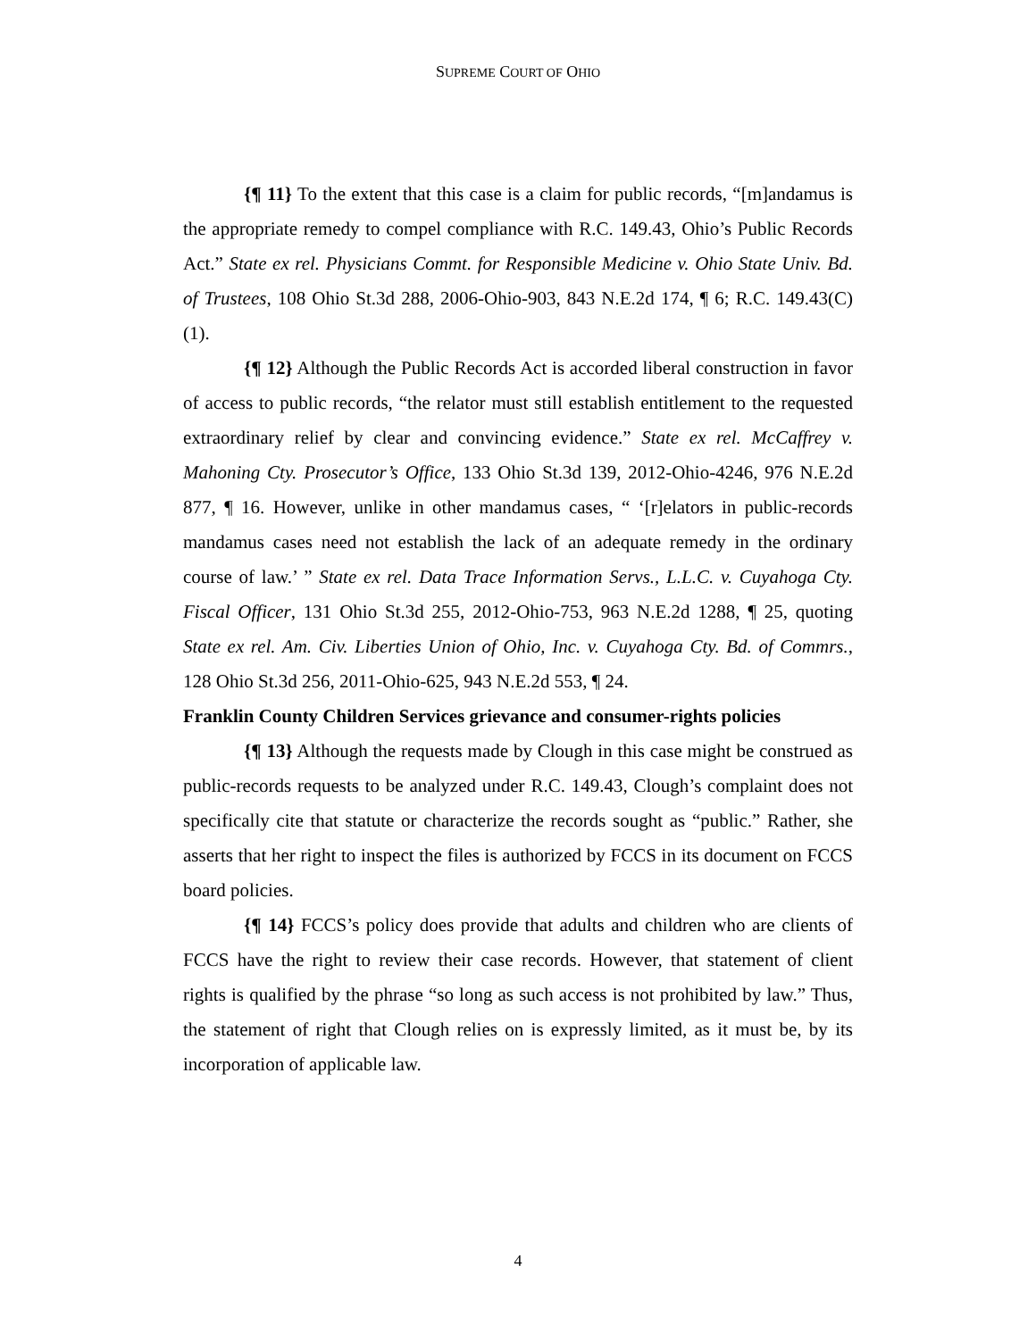SUPREME COURT OF OHIO
{¶ 11} To the extent that this case is a claim for public records, “[m]andamus is the appropriate remedy to compel compliance with R.C. 149.43, Ohio’s Public Records Act.” State ex rel. Physicians Commt. for Responsible Medicine v. Ohio State Univ. Bd. of Trustees, 108 Ohio St.3d 288, 2006-Ohio-903, 843 N.E.2d 174, ¶ 6; R.C. 149.43(C)(1).
{¶ 12} Although the Public Records Act is accorded liberal construction in favor of access to public records, “the relator must still establish entitlement to the requested extraordinary relief by clear and convincing evidence.” State ex rel. McCaffrey v. Mahoning Cty. Prosecutor’s Office, 133 Ohio St.3d 139, 2012-Ohio-4246, 976 N.E.2d 877, ¶ 16. However, unlike in other mandamus cases, “ ‘[r]elators in public-records mandamus cases need not establish the lack of an adequate remedy in the ordinary course of law.’ ” State ex rel. Data Trace Information Servs., L.L.C. v. Cuyahoga Cty. Fiscal Officer, 131 Ohio St.3d 255, 2012-Ohio-753, 963 N.E.2d 1288, ¶ 25, quoting State ex rel. Am. Civ. Liberties Union of Ohio, Inc. v. Cuyahoga Cty. Bd. of Commrs., 128 Ohio St.3d 256, 2011-Ohio-625, 943 N.E.2d 553, ¶ 24.
Franklin County Children Services grievance and consumer-rights policies
{¶ 13} Although the requests made by Clough in this case might be construed as public-records requests to be analyzed under R.C. 149.43, Clough’s complaint does not specifically cite that statute or characterize the records sought as “public.” Rather, she asserts that her right to inspect the files is authorized by FCCS in its document on FCCS board policies.
{¶ 14} FCCS’s policy does provide that adults and children who are clients of FCCS have the right to review their case records. However, that statement of client rights is qualified by the phrase “so long as such access is not prohibited by law.” Thus, the statement of right that Clough relies on is expressly limited, as it must be, by its incorporation of applicable law.
4